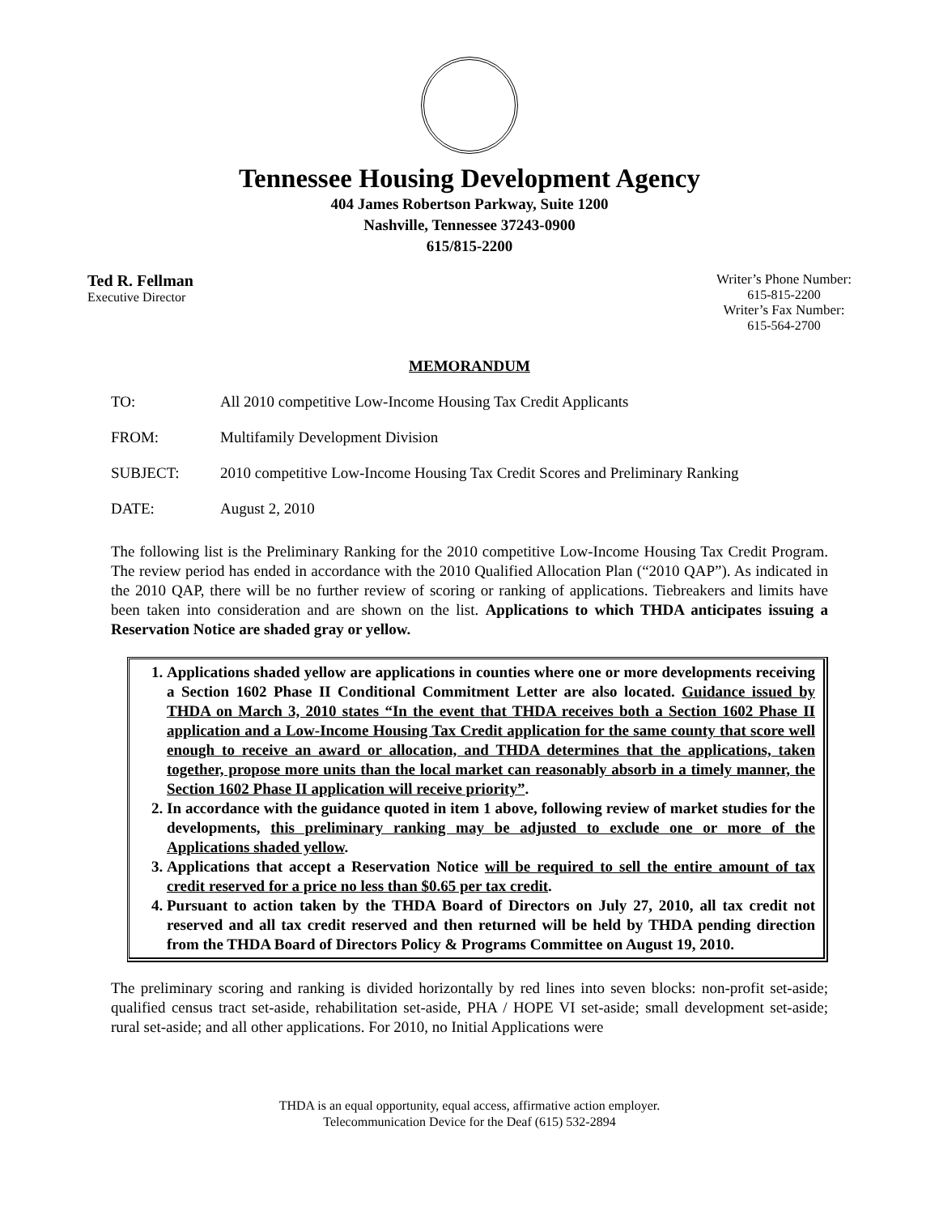Tennessee Housing Development Agency
404 James Robertson Parkway, Suite 1200
Nashville, Tennessee 37243-0900
615/815-2200
Ted R. Fellman
Executive Director
Writer’s Phone Number:
615-815-2200
Writer’s Fax Number:
615-564-2700
MEMORANDUM
TO: All 2010 competitive Low-Income Housing Tax Credit Applicants
FROM: Multifamily Development Division
SUBJECT: 2010 competitive Low-Income Housing Tax Credit Scores and Preliminary Ranking
DATE: August 2, 2010
The following list is the Preliminary Ranking for the 2010 competitive Low-Income Housing Tax Credit Program. The review period has ended in accordance with the 2010 Qualified Allocation Plan (“2010 QAP”). As indicated in the 2010 QAP, there will be no further review of scoring or ranking of applications. Tiebreakers and limits have been taken into consideration and are shown on the list. Applications to which THDA anticipates issuing a Reservation Notice are shaded gray or yellow.
1. Applications shaded yellow are applications in counties where one or more developments receiving a Section 1602 Phase II Conditional Commitment Letter are also located. Guidance issued by THDA on March 3, 2010 states “In the event that THDA receives both a Section 1602 Phase II application and a Low-Income Housing Tax Credit application for the same county that score well enough to receive an award or allocation, and THDA determines that the applications, taken together, propose more units than the local market can reasonably absorb in a timely manner, the Section 1602 Phase II application will receive priority”.
2. In accordance with the guidance quoted in item 1 above, following review of market studies for the developments, this preliminary ranking may be adjusted to exclude one or more of the Applications shaded yellow.
3. Applications that accept a Reservation Notice will be required to sell the entire amount of tax credit reserved for a price no less than $0.65 per tax credit.
4. Pursuant to action taken by the THDA Board of Directors on July 27, 2010, all tax credit not reserved and all tax credit reserved and then returned will be held by THDA pending direction from the THDA Board of Directors Policy & Programs Committee on August 19, 2010.
The preliminary scoring and ranking is divided horizontally by red lines into seven blocks: non-profit set-aside; qualified census tract set-aside, rehabilitation set-aside, PHA / HOPE VI set-aside; small development set-aside; rural set-aside; and all other applications. For 2010, no Initial Applications were
THDA is an equal opportunity, equal access, affirmative action employer.
Telecommunication Device for the Deaf (615) 532-2894